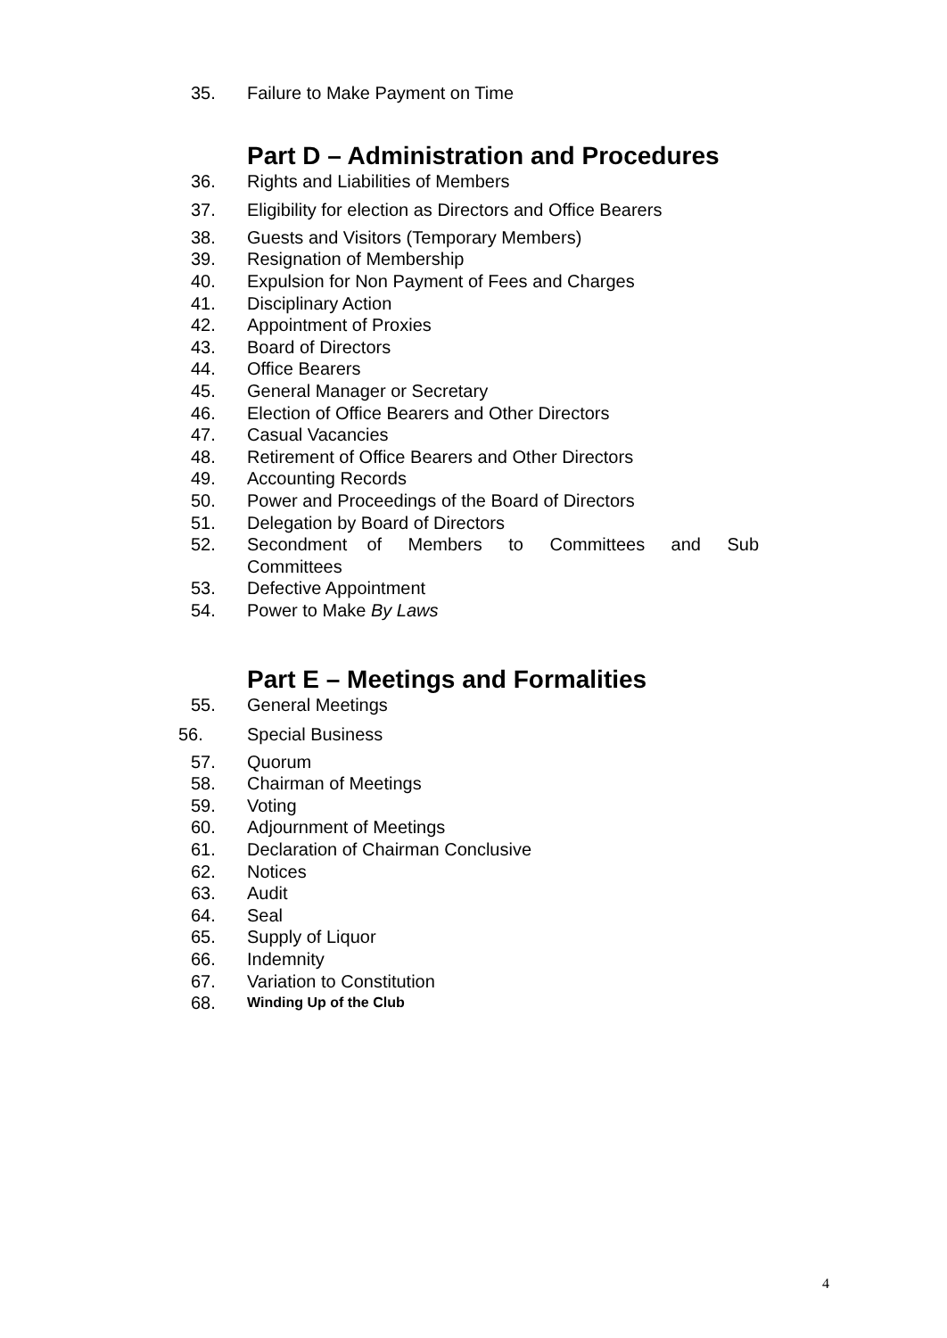35. Failure to Make Payment on Time
Part D – Administration and Procedures
36. Rights and Liabilities of Members
37. Eligibility for election as Directors and Office Bearers
38. Guests and Visitors (Temporary Members)
39. Resignation of Membership
40. Expulsion for Non Payment of Fees and Charges
41. Disciplinary Action
42. Appointment of Proxies
43. Board of Directors
44. Office Bearers
45. General Manager or Secretary
46. Election of Office Bearers and Other Directors
47. Casual Vacancies
48. Retirement of Office Bearers and Other Directors
49. Accounting Records
50. Power and Proceedings of the Board of Directors
51. Delegation by Board of Directors
52. Secondment of Members to Committees and Sub Committees
53. Defective Appointment
54. Power to Make By Laws
Part E – Meetings and Formalities
55. General Meetings
56. Special Business
57. Quorum
58. Chairman of Meetings
59. Voting
60. Adjournment of Meetings
61. Declaration of Chairman Conclusive
62. Notices
63. Audit
64. Seal
65. Supply of Liquor
66. Indemnity
67. Variation to Constitution
68. Winding Up of the Club
4